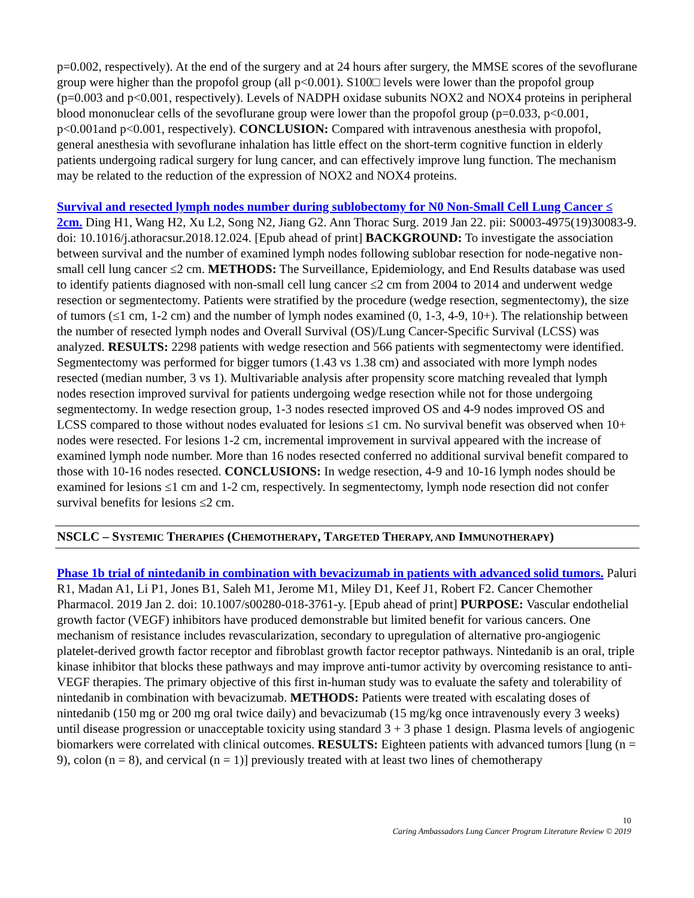p=0.002, respectively). At the end of the surgery and at 24 hours after surgery, the MMSE scores of the sevoflurane group were higher than the propofol group (all p<0.001). S100□ levels were lower than the propofol group (p=0.003 and p<0.001, respectively). Levels of NADPH oxidase subunits NOX2 and NOX4 proteins in peripheral blood mononuclear cells of the sevoflurane group were lower than the propofol group (p=0.033, p<0.001, p<0.001and p<0.001, respectively). CONCLUSION: Compared with intravenous anesthesia with propofol, general anesthesia with sevoflurane inhalation has little effect on the short-term cognitive function in elderly patients undergoing radical surgery for lung cancer, and can effectively improve lung function. The mechanism may be related to the reduction of the expression of NOX2 and NOX4 proteins.
Survival and resected lymph nodes number during sublobectomy for N0 Non-Small Cell Lung Cancer ≤ 2cm. Ding H1, Wang H2, Xu L2, Song N2, Jiang G2. Ann Thorac Surg. 2019 Jan 22. pii: S0003-4975(19)30083-9. doi: 10.1016/j.athoracsur.2018.12.024. [Epub ahead of print] BACKGROUND: To investigate the association between survival and the number of examined lymph nodes following sublobar resection for node-negative non-small cell lung cancer ≤2 cm. METHODS: The Surveillance, Epidemiology, and End Results database was used to identify patients diagnosed with non-small cell lung cancer ≤2 cm from 2004 to 2014 and underwent wedge resection or segmentectomy. Patients were stratified by the procedure (wedge resection, segmentectomy), the size of tumors (≤1 cm, 1-2 cm) and the number of lymph nodes examined (0, 1-3, 4-9, 10+). The relationship between the number of resected lymph nodes and Overall Survival (OS)/Lung Cancer-Specific Survival (LCSS) was analyzed. RESULTS: 2298 patients with wedge resection and 566 patients with segmentectomy were identified. Segmentectomy was performed for bigger tumors (1.43 vs 1.38 cm) and associated with more lymph nodes resected (median number, 3 vs 1). Multivariable analysis after propensity score matching revealed that lymph nodes resection improved survival for patients undergoing wedge resection while not for those undergoing segmentectomy. In wedge resection group, 1-3 nodes resected improved OS and 4-9 nodes improved OS and LCSS compared to those without nodes evaluated for lesions ≤1 cm. No survival benefit was observed when 10+ nodes were resected. For lesions 1-2 cm, incremental improvement in survival appeared with the increase of examined lymph node number. More than 16 nodes resected conferred no additional survival benefit compared to those with 10-16 nodes resected. CONCLUSIONS: In wedge resection, 4-9 and 10-16 lymph nodes should be examined for lesions ≤1 cm and 1-2 cm, respectively. In segmentectomy, lymph node resection did not confer survival benefits for lesions ≤2 cm.
NSCLC – SYSTEMIC THERAPIES (CHEMOTHERAPY, TARGETED THERAPY, AND IMMUNOTHERAPY)
Phase 1b trial of nintedanib in combination with bevacizumab in patients with advanced solid tumors. Paluri R1, Madan A1, Li P1, Jones B1, Saleh M1, Jerome M1, Miley D1, Keef J1, Robert F2. Cancer Chemother Pharmacol. 2019 Jan 2. doi: 10.1007/s00280-018-3761-y. [Epub ahead of print] PURPOSE: Vascular endothelial growth factor (VEGF) inhibitors have produced demonstrable but limited benefit for various cancers. One mechanism of resistance includes revascularization, secondary to upregulation of alternative pro-angiogenic platelet-derived growth factor receptor and fibroblast growth factor receptor pathways. Nintedanib is an oral, triple kinase inhibitor that blocks these pathways and may improve anti-tumor activity by overcoming resistance to anti-VEGF therapies. The primary objective of this first in-human study was to evaluate the safety and tolerability of nintedanib in combination with bevacizumab. METHODS: Patients were treated with escalating doses of nintedanib (150 mg or 200 mg oral twice daily) and bevacizumab (15 mg/kg once intravenously every 3 weeks) until disease progression or unacceptable toxicity using standard 3 + 3 phase 1 design. Plasma levels of angiogenic biomarkers were correlated with clinical outcomes. RESULTS: Eighteen patients with advanced tumors [lung (n = 9), colon (n = 8), and cervical (n = 1)] previously treated with at least two lines of chemotherapy
10
Caring Ambassadors Lung Cancer Program Literature Review © 2019